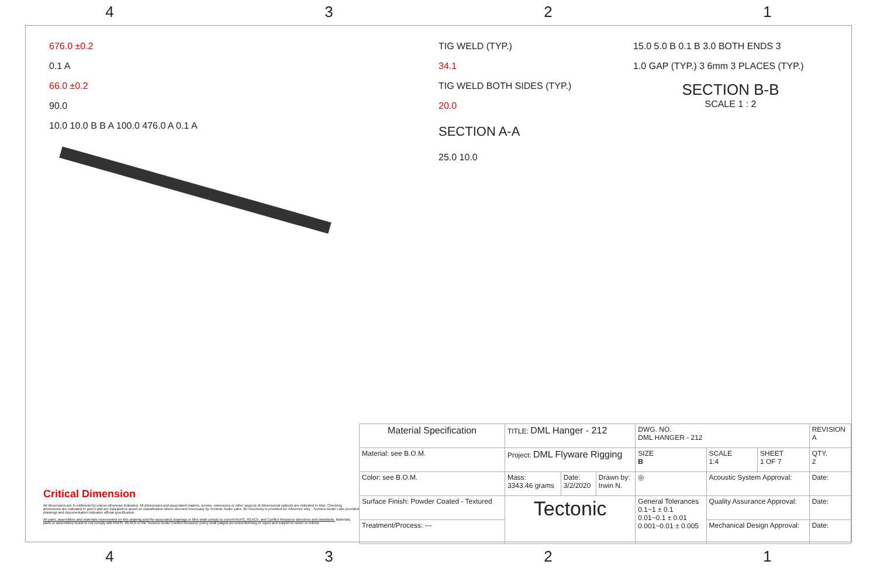4 3 2 1
676.0 ±0.2
0.1 A
66.0 ±0.2
90.0
10.0 10.0 B B A 100.0 476.0 A 0.1 A
TIG WELD (TYP.)
34.1
TIG WELD BOTH SIDES (TYP.)
20.0
SECTION A-A
25.0 10.0
15.0 5.0 B 0.1 B 3.0 BOTH ENDS 3
1.0 GAP (TYP.) 3 6mm 3 PLACES (TYP.)
SECTION B-B
SCALE 1 : 2
Critical Dimension
All dimensions are in millimeter(s) unless otherwise indicated. All dimensions and associated leaders, arrows, extensions or other aspects of dimensional callouts are indicated in blue. Checking dimensions are indicated in green and are indicated to assist on classification where deemed necessary by Tectonic Audio Labs. 3D Geometry is provided for reference only - Tectonic Audio Labs provided drawings and documentation indicates official specification.
All parts, assemblies and materials represented on this drawing and the associated drawings or files shall comply to current RoHS, REACh, and Conflict Resource directives and standards. Materials, parts or assemblies found to not comply with RoHS, REACh or the Tectonic Audio Conflict Resource policy shall judged as nonconforming or reject and subject to return or refund.
| Material Specification | TITLE: DML Hanger - 212 | | | DWG. NO. DML HANGER - 212 | | | REVISION A |
| Material: see B.O.M. | Project: DML Flyware Rigging | | | SIZE B | SCALE 1:4 | SHEET 1 OF 7 | QTY. 2 |
| Color: see B.O.M. | Mass: 3343.46 grams | Date: 3/2/2020 | Drawn by: Irwin N. | ◎ | Acoustic System Approval: | | Date: |
| Surface Finish: Powder Coated - Textured | Tectonic | | | General Tolerances 0.1~1 ± 0.1 0.01~0.1 ± 0.01 0.001~0.01 ± 0.005 | Quality Assurance Approval: | | Date: |
| Treatment/Process: --- | | | | | Mechanical Design Approval: | | Date: |
4 3 2 1